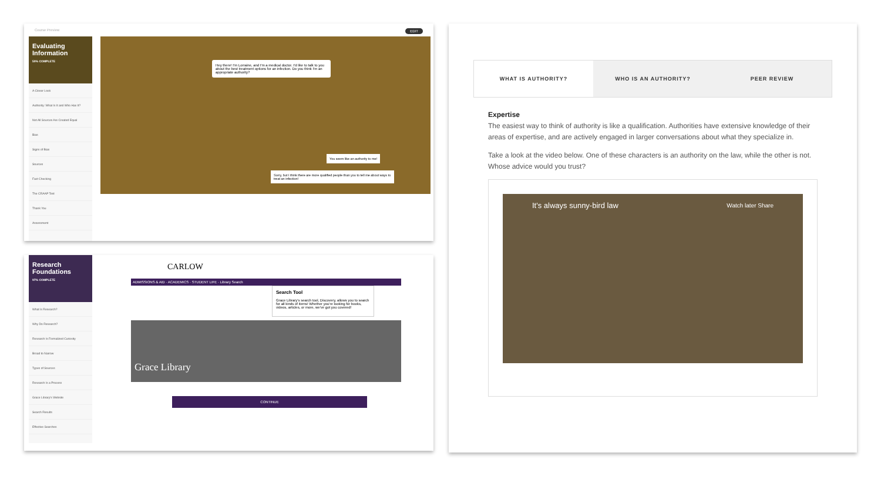Course Preview EDIT
Evaluating Information
50% COMPLETE
A Closer Look
Authority: What Is It and Who Has It?
Not All Sources Are Created Equal
Bias
Signs of Bias
Sources
Fact Checking
The CRAAP Test
Thank You
Assessment
Hey there! I'm Lorraine, and I'm a medical doctor. I'd like to talk to you about the best treatment options for an infection. Do you think I'm an appropriate authority?
You seem like an authority to me!
Sorry, but I think there are more qualified people than you to tell me about ways to treat an infection!
Research Foundations
97% COMPLETE
What Is Research?
Why Do Research?
Research Is Formalized Curiosity
Broad to Narrow
Types of Sources
Research Is a Process
Grace Library's Website
Search Results
Effective Searches
CARLOW
ADMISSIONS & AID · ACADEMICS · STUDENT LIFE · Library Search
Search Tool
Grace Library's search tool, Discovery, allows you to search for all kinds of items! Whether you're looking for books, videos, articles, or more, we've got you covered!
Grace Library
CONTINUE
WHAT IS AUTHORITY? WHO IS AN AUTHORITY? PEER REVIEW
Expertise
The easiest way to think of authority is like a qualification. Authorities have extensive knowledge of their areas of expertise, and are actively engaged in larger conversations about what they specialize in.
Take a look at the video below. One of these characters is an authority on the law, while the other is not. Whose advice would you trust?
It's always sunny-bird law Watch later Share